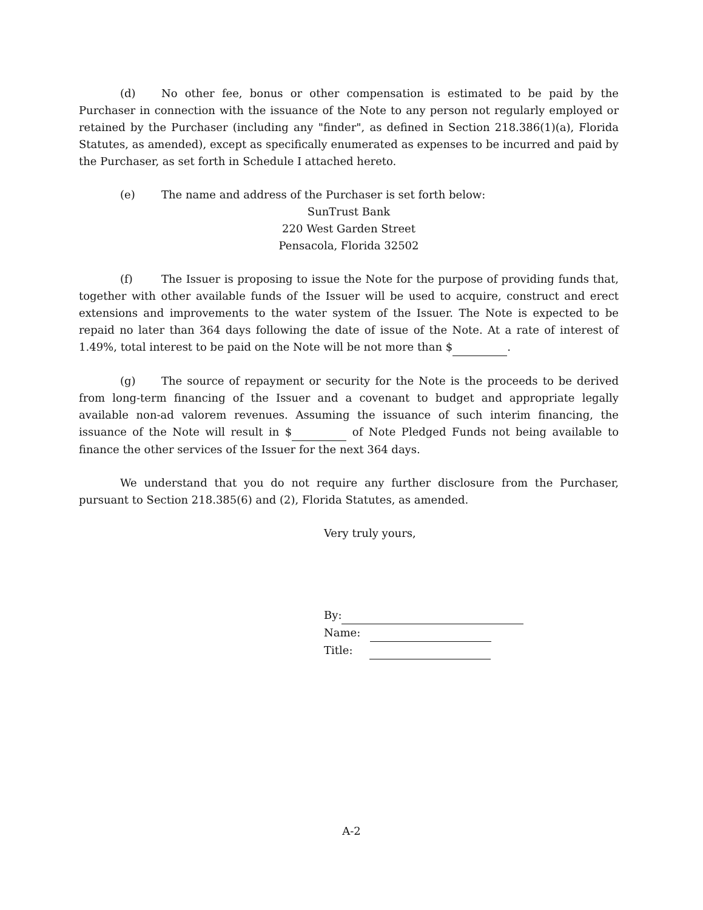(d) No other fee, bonus or other compensation is estimated to be paid by the Purchaser in connection with the issuance of the Note to any person not regularly employed or retained by the Purchaser (including any "finder", as defined in Section 218.386(1)(a), Florida Statutes, as amended), except as specifically enumerated as expenses to be incurred and paid by the Purchaser, as set forth in Schedule I attached hereto.
(e) The name and address of the Purchaser is set forth below:
SunTrust Bank
220 West Garden Street
Pensacola, Florida 32502
(f) The Issuer is proposing to issue the Note for the purpose of providing funds that, together with other available funds of the Issuer will be used to acquire, construct and erect extensions and improvements to the water system of the Issuer. The Note is expected to be repaid no later than 364 days following the date of issue of the Note. At a rate of interest of 1.49%, total interest to be paid on the Note will be not more than $ .
(g) The source of repayment or security for the Note is the proceeds to be derived from long-term financing of the Issuer and a covenant to budget and appropriate legally available non-ad valorem revenues. Assuming the issuance of such interim financing, the issuance of the Note will result in $ of Note Pledged Funds not being available to finance the other services of the Issuer for the next 364 days.
We understand that you do not require any further disclosure from the Purchaser, pursuant to Section 218.385(6) and (2), Florida Statutes, as amended.
Very truly yours,
By:
Name:
Title:
A-2